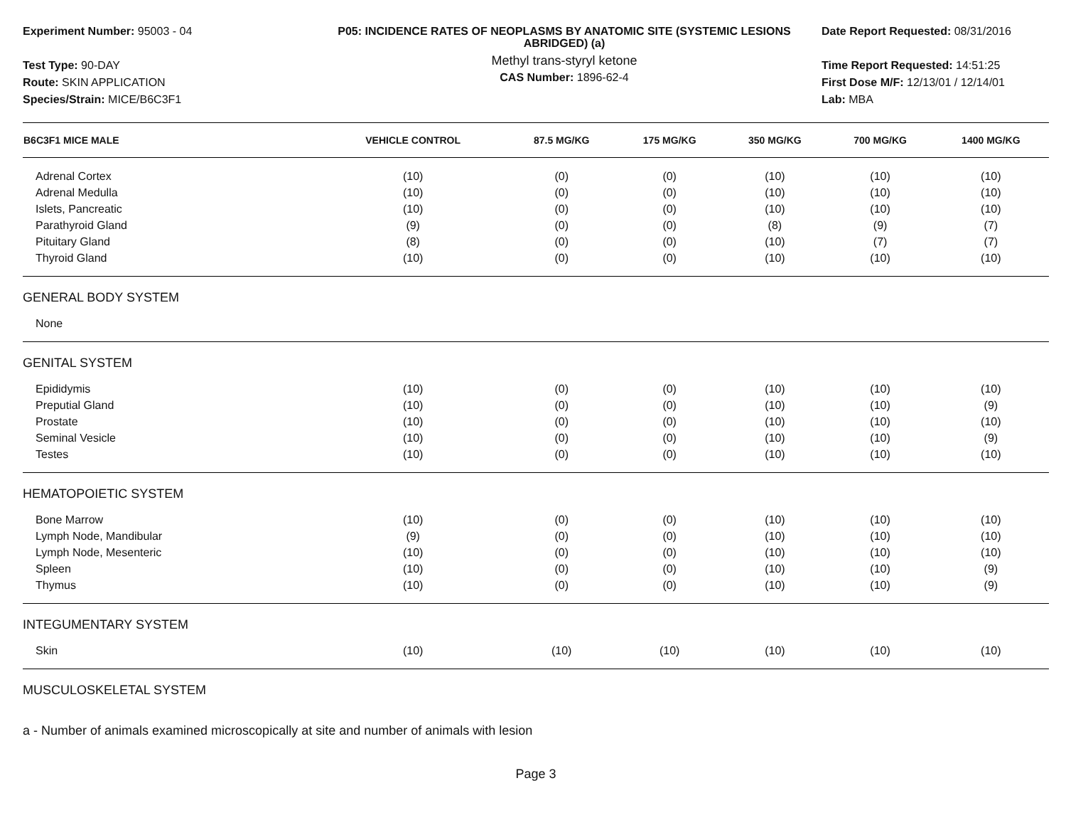Experiment Number: 95003 - 04
Test Type: 90-DAY
Route: SKIN APPLICATION
Species/Strain: MICE/B6C3F1
P05: INCIDENCE RATES OF NEOPLASMS BY ANATOMIC SITE (SYSTEMIC LESIONS ABRIDGED) (a)
Methyl trans-styryl ketone
CAS Number: 1896-62-4
Date Report Requested: 08/31/2016
Time Report Requested: 14:51:25
First Dose M/F: 12/13/01 / 12/14/01
Lab: MBA
| B6C3F1 MICE MALE | VEHICLE CONTROL | 87.5 MG/KG | 175 MG/KG | 350 MG/KG | 700 MG/KG | 1400 MG/KG |
| --- | --- | --- | --- | --- | --- | --- |
| Adrenal Cortex | (10) | (0) | (0) | (10) | (10) | (10) |
| Adrenal Medulla | (10) | (0) | (0) | (10) | (10) | (10) |
| Islets, Pancreatic | (10) | (0) | (0) | (10) | (10) | (10) |
| Parathyroid Gland | (9) | (0) | (0) | (8) | (9) | (7) |
| Pituitary Gland | (8) | (0) | (0) | (10) | (7) | (7) |
| Thyroid Gland | (10) | (0) | (0) | (10) | (10) | (10) |
| GENERAL BODY SYSTEM | | | | | | |
| None | | | | | | |
| GENITAL SYSTEM | | | | | | |
| Epididymis | (10) | (0) | (0) | (10) | (10) | (10) |
| Preputial Gland | (10) | (0) | (0) | (10) | (10) | (9) |
| Prostate | (10) | (0) | (0) | (10) | (10) | (10) |
| Seminal Vesicle | (10) | (0) | (0) | (10) | (10) | (9) |
| Testes | (10) | (0) | (0) | (10) | (10) | (10) |
| HEMATOPOIETIC SYSTEM | | | | | | |
| Bone Marrow | (10) | (0) | (0) | (10) | (10) | (10) |
| Lymph Node, Mandibular | (9) | (0) | (0) | (10) | (10) | (10) |
| Lymph Node, Mesenteric | (10) | (0) | (0) | (10) | (10) | (10) |
| Spleen | (10) | (0) | (0) | (10) | (10) | (9) |
| Thymus | (10) | (0) | (0) | (10) | (10) | (9) |
| INTEGUMENTARY SYSTEM | | | | | | |
| Skin | (10) | (10) | (10) | (10) | (10) | (10) |
| MUSCULOSKELETAL SYSTEM | | | | | | |
a - Number of animals examined microscopically at site and number of animals with lesion
Page 3